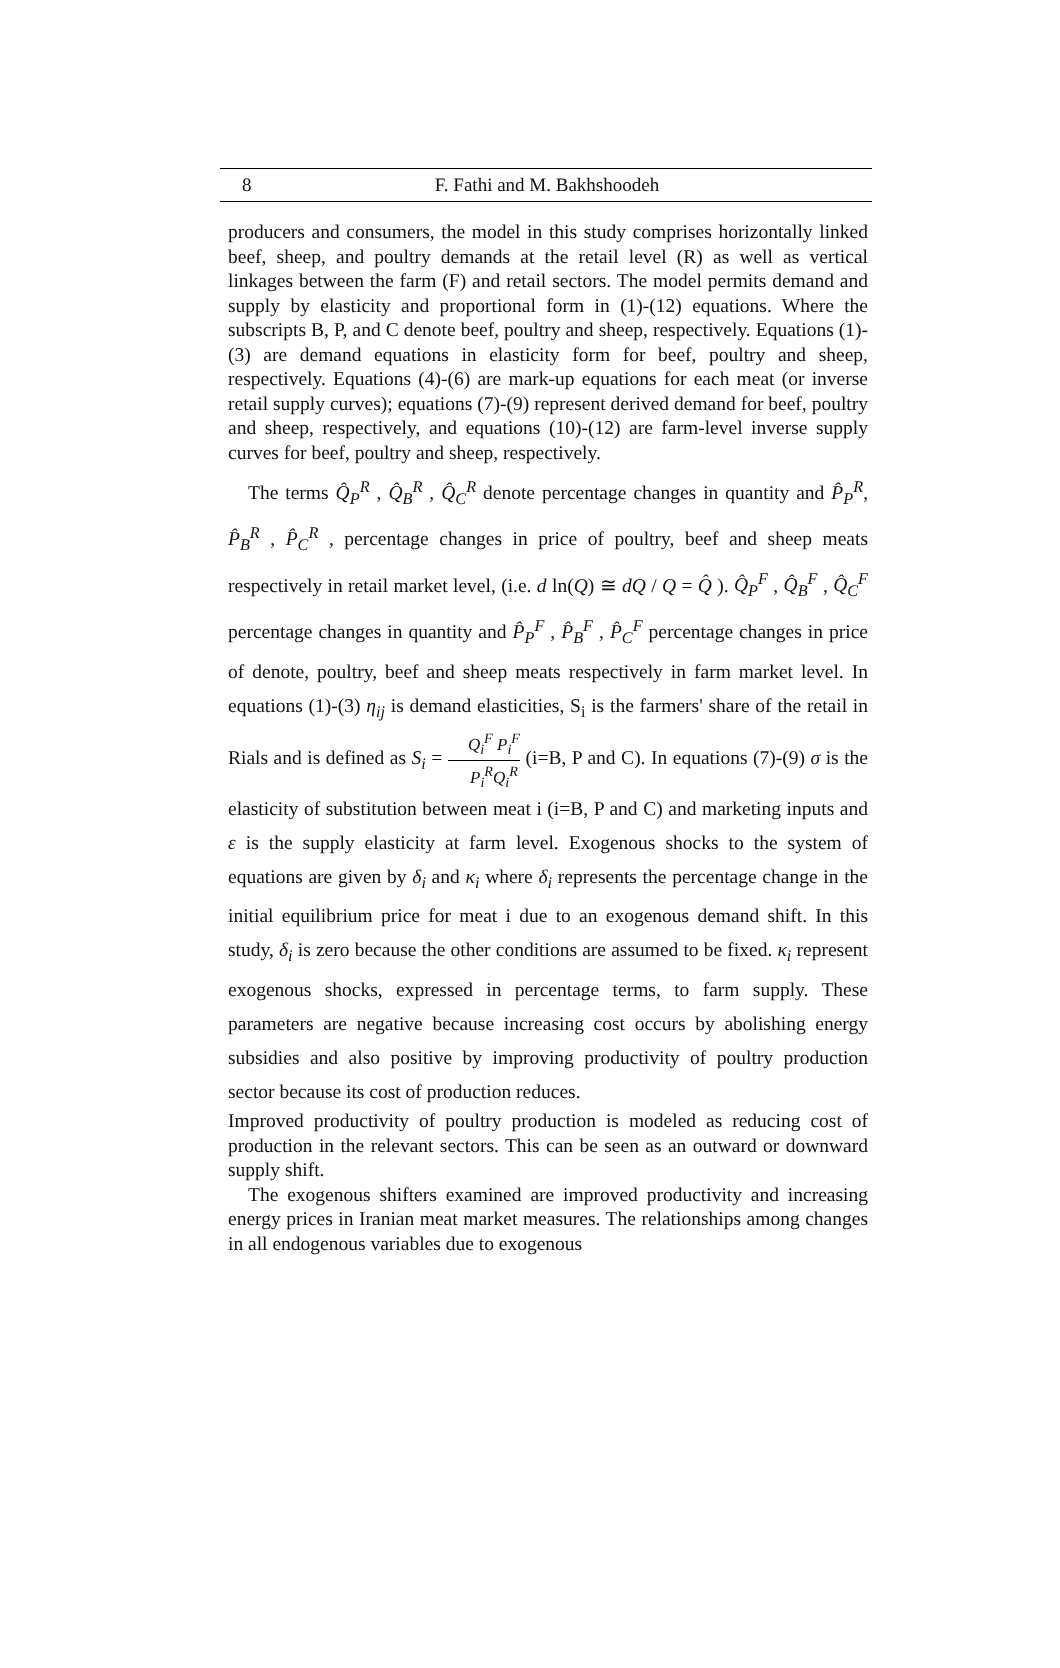8 F. Fathi and M. Bakhshoodeh
producers and consumers, the model in this study comprises horizontally linked beef, sheep, and poultry demands at the retail level (R) as well as vertical linkages between the farm (F) and retail sectors. The model permits demand and supply by elasticity and proportional form in (1)-(12) equations. Where the subscripts B, P, and C denote beef, poultry and sheep, respectively. Equations (1)-(3) are demand equations in elasticity form for beef, poultry and sheep, respectively. Equations (4)-(6) are mark-up equations for each meat (or inverse retail supply curves); equations (7)-(9) represent derived demand for beef, poultry and sheep, respectively, and equations (10)-(12) are farm-level inverse supply curves for beef, poultry and sheep, respectively.
The terms Q̂<sub>P</sub><sup>R</sup> , Q̂<sub>B</sub><sup>R</sup> , Q̂<sub>C</sub><sup>R</sup> denote percentage changes in quantity and P̂<sub>P</sub><sup>R</sup>, P̂<sub>B</sub><sup>R</sup> , P̂<sub>C</sub><sup>R</sup> , percentage changes in price of poultry, beef and sheep meats respectively in retail market level, (i.e. d ln(Q) ≅ dQ / Q = Q̂ ). Q̂<sub>P</sub><sup>F</sup> , Q̂<sub>B</sub><sup>F</sup> , Q̂<sub>C</sub><sup>F</sup> percentage changes in quantity and P̂<sub>P</sub><sup>F</sup> , P̂<sub>B</sub><sup>F</sup> , P̂<sub>C</sub><sup>F</sup> percentage changes in price of denote, poultry, beef and sheep meats respectively in farm market level. In equations (1)-(3) η<sub>ij</sub> is demand elasticities, S<sub>i</sub> is the farmers' share of the retail in Rials and is defined as S<sub>i</sub> = Q<sub>i</sub><sup>F</sup> P<sub>i</sub><sup>F</sup> P<sub>i</sub><sup>R</sup>Q<sub>i</sub><sup>R</sup> (i=B, P and C). In equations (7)-(9) σ is the elasticity of substitution between meat i (i=B, P and C) and marketing inputs and ε is the supply elasticity at farm level. Exogenous shocks to the system of equations are given by δ<sub>i</sub> and κ<sub>i</sub> where δ<sub>i</sub> represents the percentage change in the initial equilibrium price for meat i due to an exogenous demand shift. In this study, δ<sub>i</sub> is zero because the other conditions are assumed to be fixed. κ<sub>i</sub> represent exogenous shocks, expressed in percentage terms, to farm supply. These parameters are negative because increasing cost occurs by abolishing energy subsidies and also positive by improving productivity of poultry production sector because its cost of production reduces.
Improved productivity of poultry production is modeled as reducing cost of production in the relevant sectors. This can be seen as an outward or downward supply shift.
The exogenous shifters examined are improved productivity and increasing energy prices in Iranian meat market measures. The relationships among changes in all endogenous variables due to exogenous